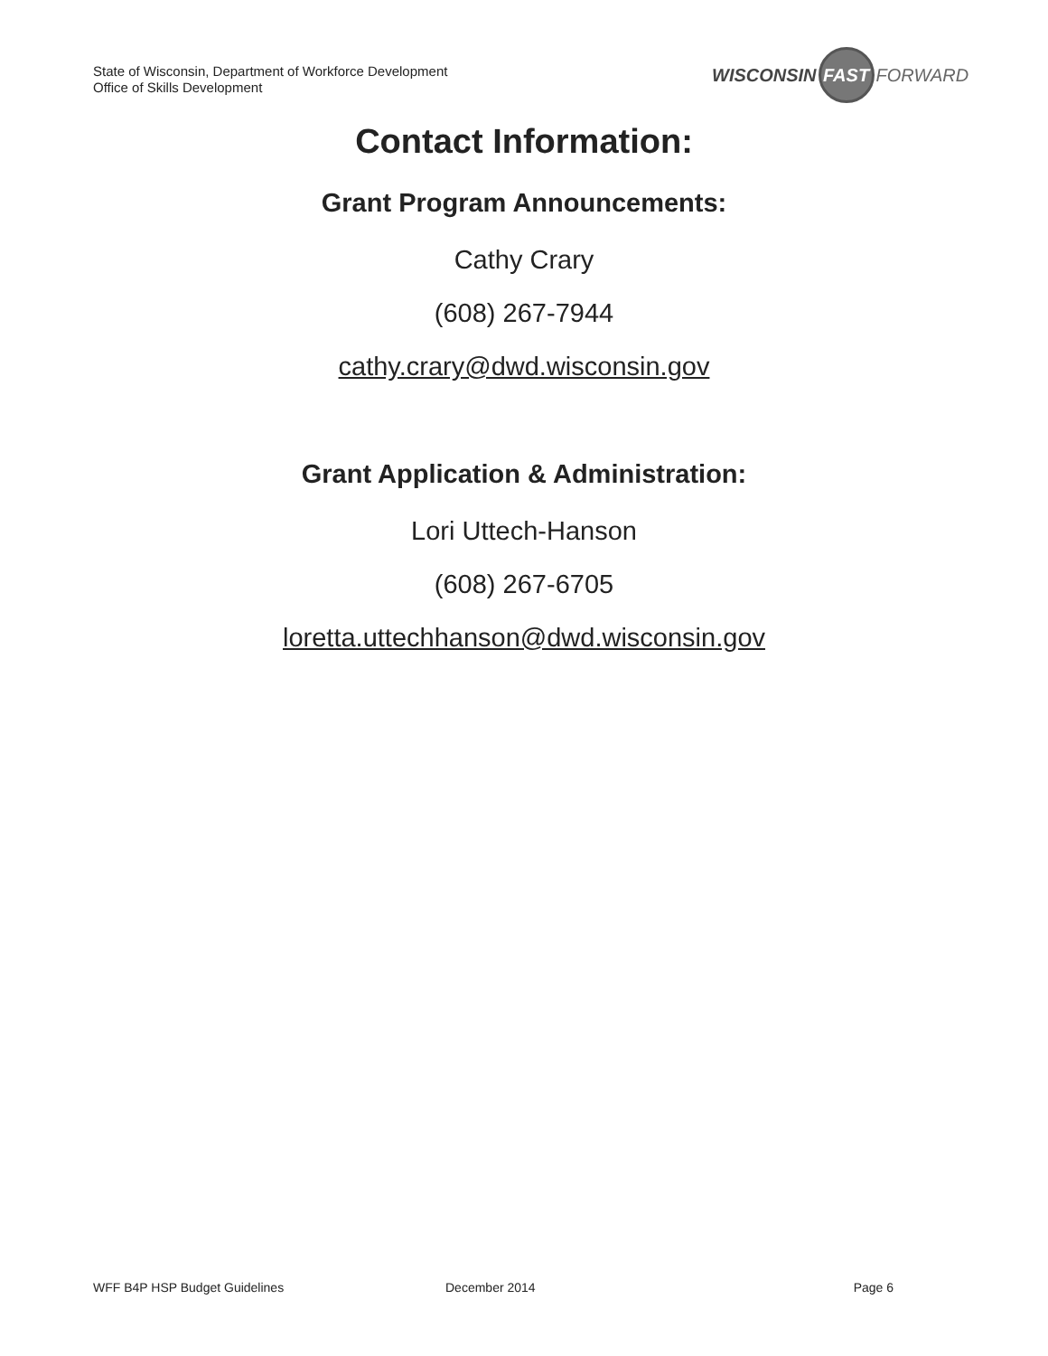State of Wisconsin, Department of Workforce Development
Office of Skills Development
WISCONSIN FAST FORWARD
Contact Information:
Grant Program Announcements:
Cathy Crary
(608) 267-7944
cathy.crary@dwd.wisconsin.gov
Grant Application & Administration:
Lori Uttech-Hanson
(608) 267-6705
loretta.uttechhanson@dwd.wisconsin.gov
WFF B4P HSP Budget Guidelines December 2014 Page 6